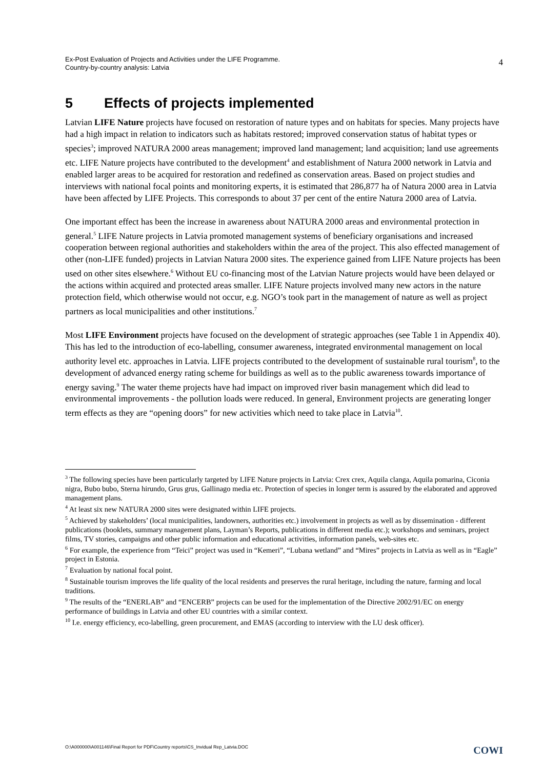Ex-Post Evaluation of Projects and Activities under the LIFE Programme.
Country-by-country analysis: Latvia
4
5 Effects of projects implemented
Latvian LIFE Nature projects have focused on restoration of nature types and on habitats for species. Many projects have had a high impact in relation to indicators such as habitats restored; improved conservation status of habitat types or species<sup>3</sup>; improved NATURA 2000 areas management; improved land management; land acquisition; land use agreements etc. LIFE Nature projects have contributed to the development<sup>4</sup> and establishment of Natura 2000 network in Latvia and enabled larger areas to be acquired for restoration and redefined as conservation areas. Based on project studies and interviews with national focal points and monitoring experts, it is estimated that 286,877 ha of Natura 2000 area in Latvia have been affected by LIFE Projects. This corresponds to about 37 per cent of the entire Natura 2000 area of Latvia.
One important effect has been the increase in awareness about NATURA 2000 areas and environmental protection in general.<sup>5</sup> LIFE Nature projects in Latvia promoted management systems of beneficiary organisations and increased cooperation between regional authorities and stakeholders within the area of the project. This also effected management of other (non-LIFE funded) projects in Latvian Natura 2000 sites. The experience gained from LIFE Nature projects has been used on other sites elsewhere.<sup>6</sup> Without EU co-financing most of the Latvian Nature projects would have been delayed or the actions within acquired and protected areas smaller. LIFE Nature projects involved many new actors in the nature protection field, which otherwise would not occur, e.g. NGO’s took part in the management of nature as well as project partners as local municipalities and other institutions.<sup>7</sup>
Most LIFE Environment projects have focused on the development of strategic approaches (see Table 1 in Appendix 40). This has led to the introduction of eco-labelling, consumer awareness, integrated environmental management on local authority level etc. approaches in Latvia. LIFE projects contributed to the development of sustainable rural tourism<sup>8</sup>, to the development of advanced energy rating scheme for buildings as well as to the public awareness towards importance of energy saving.<sup>9</sup> The water theme projects have had impact on improved river basin management which did lead to environmental improvements - the pollution loads were reduced. In general, Environment projects are generating longer term effects as they are “opening doors” for new activities which need to take place in Latvia<sup>10</sup>.
<sup>3</sup> The following species have been particularly targeted by LIFE Nature projects in Latvia: Crex crex, Aquila clanga, Aquila pomarina, Ciconia nigra, Bubo bubo, Sterna hirundo, Grus grus, Gallinago media etc. Protection of species in longer term is assured by the elaborated and approved management plans.
<sup>4</sup> At least six new NATURA 2000 sites were designated within LIFE projects.
<sup>5</sup> Achieved by stakeholders’ (local municipalities, landowners, authorities etc.) involvement in projects as well as by dissemination - different publications (booklets, summary management plans, Layman’s Reports, publications in different media etc.); workshops and seminars, project films, TV stories, campaigns and other public information and educational activities, information panels, web-sites etc.
<sup>6</sup> For example, the experience from “Teici” project was used in “Kemeri”, “Lubana wetland” and “Mires” projects in Latvia as well as in “Eagle” project in Estonia.
<sup>7</sup> Evaluation by national focal point.
<sup>8</sup> Sustainable tourism improves the life quality of the local residents and preserves the rural heritage, including the nature, farming and local traditions.
<sup>9</sup> The results of the “ENERLAB” and “ENCERB” projects can be used for the implementation of the Directive 2002/91/EC on energy performance of buildings in Latvia and other EU countries with a similar context.
<sup>10</sup> I.e. energy efficiency, eco-labelling, green procurement, and EMAS (according to interview with the LU desk officer).
O:\A000000\A001146\Final Report for PDF\Country reports\CS_Invidual Rep_Latvia.DOC
COWI